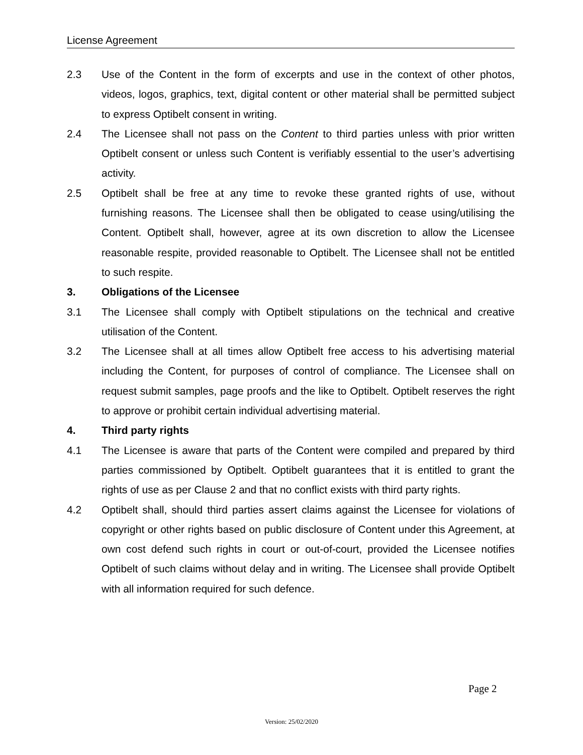License Agreement
2.3 Use of the Content in the form of excerpts and use in the context of other photos, videos, logos, graphics, text, digital content or other material shall be permitted subject to express Optibelt consent in writing.
2.4 The Licensee shall not pass on the Content to third parties unless with prior written Optibelt consent or unless such Content is verifiably essential to the user’s advertising activity.
2.5 Optibelt shall be free at any time to revoke these granted rights of use, without furnishing reasons. The Licensee shall then be obligated to cease using/utilising the Content. Optibelt shall, however, agree at its own discretion to allow the Licensee reasonable respite, provided reasonable to Optibelt. The Licensee shall not be entitled to such respite.
3. Obligations of the Licensee
3.1 The Licensee shall comply with Optibelt stipulations on the technical and creative utilisation of the Content.
3.2 The Licensee shall at all times allow Optibelt free access to his advertising material including the Content, for purposes of control of compliance. The Licensee shall on request submit samples, page proofs and the like to Optibelt. Optibelt reserves the right to approve or prohibit certain individual advertising material.
4. Third party rights
4.1 The Licensee is aware that parts of the Content were compiled and prepared by third parties commissioned by Optibelt. Optibelt guarantees that it is entitled to grant the rights of use as per Clause 2 and that no conflict exists with third party rights.
4.2 Optibelt shall, should third parties assert claims against the Licensee for violations of copyright or other rights based on public disclosure of Content under this Agreement, at own cost defend such rights in court or out-of-court, provided the Licensee notifies Optibelt of such claims without delay and in writing. The Licensee shall provide Optibelt with all information required for such defence.
Page 2
Version: 25/02/2020